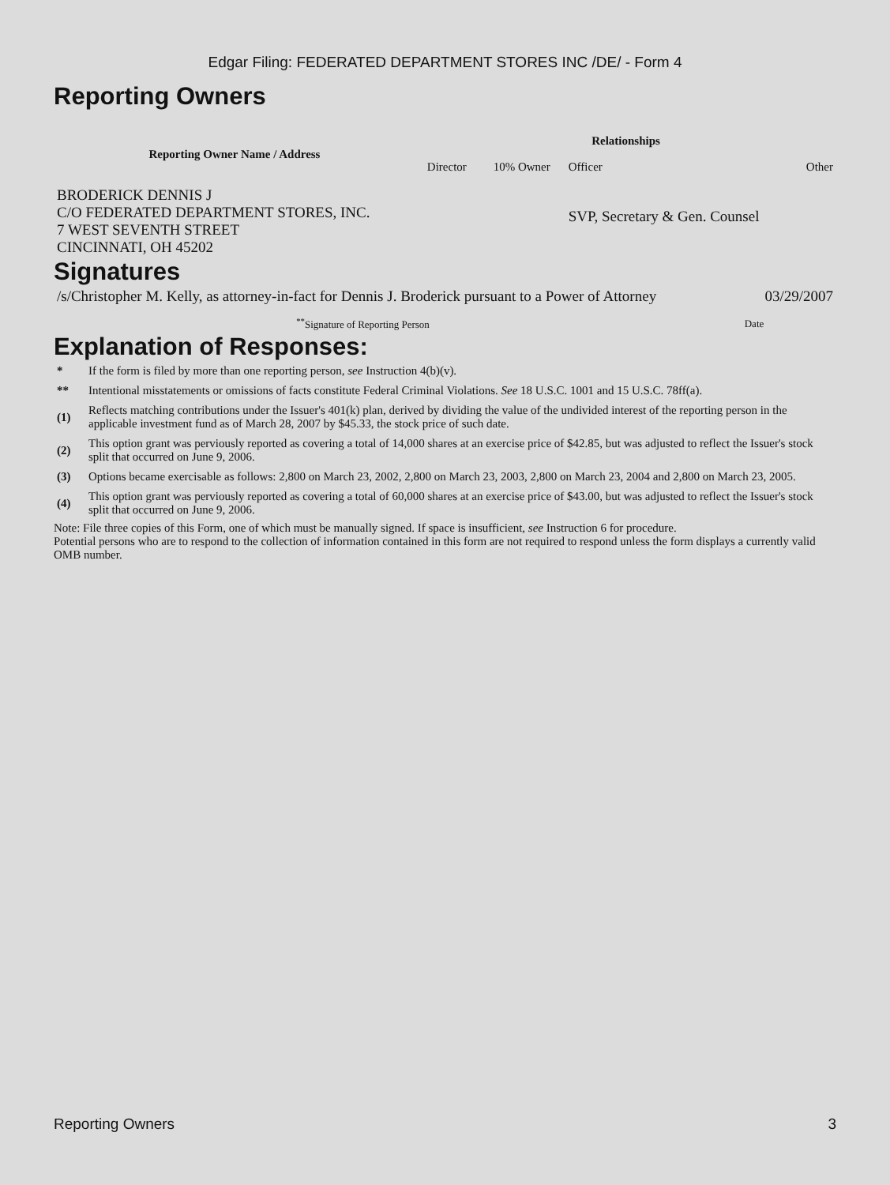Edgar Filing: FEDERATED DEPARTMENT STORES INC /DE/ - Form 4
Reporting Owners
| Reporting Owner Name / Address | Relationships | | | |
| --- | --- | --- | --- | --- |
| | Director | 10% Owner | Officer | Other |
| BRODERICK DENNIS J C/O FEDERATED DEPARTMENT STORES, INC. 7 WEST SEVENTH STREET CINCINNATI, OH 45202 | | | SVP, Secretary & Gen. Counsel | |
Signatures
| /s/Christopher M. Kelly, as attorney-in-fact for Dennis J. Broderick pursuant to a Power of Attorney | 03/29/2007 |
| <sup>**</sup> Signature of Reporting Person | Date |
Explanation of Responses:
| * | If the form is filed by more than one reporting person, see Instruction 4(b)(v). |
| ** | Intentional misstatements or omissions of facts constitute Federal Criminal Violations. See 18 U.S.C. 1001 and 15 U.S.C. 78ff(a). |
| (1) | Reflects matching contributions under the Issuer's 401(k) plan, derived by dividing the value of the undivided interest of the reporting person in the applicable investment fund as of March 28, 2007 by $45.33, the stock price of such date. |
| (2) | This option grant was perviously reported as covering a total of 14,000 shares at an exercise price of $42.85, but was adjusted to reflect the Issuer's stock split that occurred on June 9, 2006. |
| (3) | Options became exercisable as follows: 2,800 on March 23, 2002, 2,800 on March 23, 2003, 2,800 on March 23, 2004 and 2,800 on March 23, 2005. |
| (4) | This option grant was perviously reported as covering a total of 60,000 shares at an exercise price of $43.00, but was adjusted to reflect the Issuer's stock split that occurred on June 9, 2006. |
Note: File three copies of this Form, one of which must be manually signed. If space is insufficient, see Instruction 6 for procedure.
Potential persons who are to respond to the collection of information contained in this form are not required to respond unless the form displays a currently valid OMB number.
Reporting Owners 3